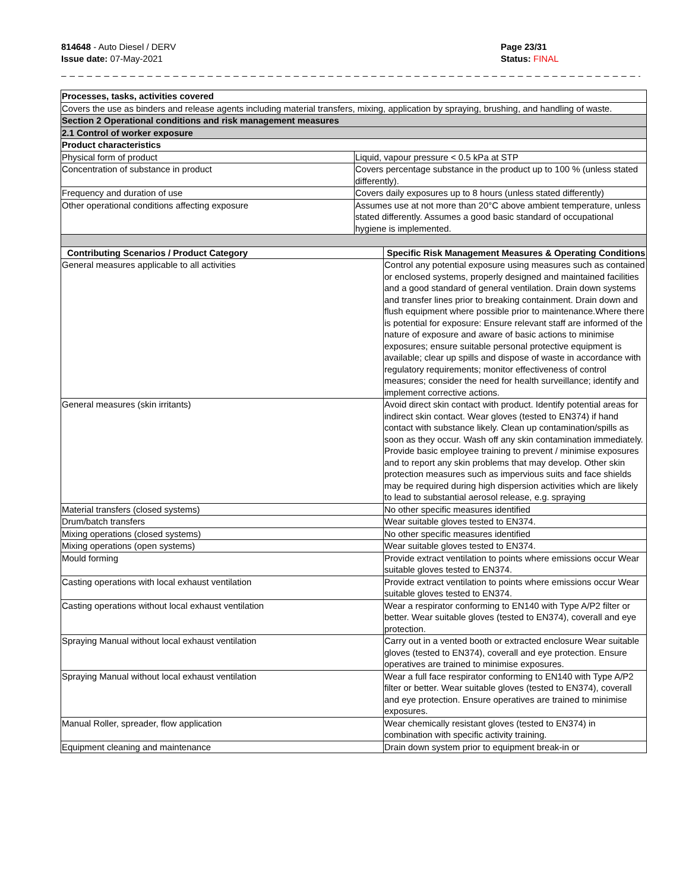814648 - Auto Diesel / DERV
Issue date: 07-May-2021
Page 23/31
Status: FINAL
_ _ _ _ _ _ _ _ _ _ _ _ _ _ _ _ _ _ _ _ _ _ _ _ _ _ _ _ _ _ _ _ _ _ _ _ _ _ _ _ _ _ _ _ _ _ _ _ _ _ _ _ _ _ _ _ _ _ _ _ _ _ _ _ _ _ _ _ _ _ _
| Processes, tasks, activities covered | | |
| Covers the use as binders and release agents including material transfers, mixing, application by spraying, brushing, and handling of waste. | | |
| Section 2 Operational conditions and risk management measures | | |
| 2.1 Control of worker exposure | | |
| Product characteristics | | |
| Physical form of product | Liquid, vapour pressure < 0.5 kPa at STP | |
| Concentration of substance in product | Covers percentage substance in the product up to 100 % (unless stated differently). | |
| Frequency and duration of use | Covers daily exposures up to 8 hours (unless stated differently) | |
| Other operational conditions affecting exposure | Assumes use at not more than 20°C above ambient temperature, unless stated differently. Assumes a good basic standard of occupational hygiene is implemented. | |
| Contributing Scenarios / Product Category | | Specific Risk Management Measures & Operating Conditions |
| General measures applicable to all activities | | Control any potential exposure using measures such as contained or enclosed systems, properly designed and maintained facilities and a good standard of general ventilation. Drain down systems and transfer lines prior to breaking containment. Drain down and flush equipment where possible prior to maintenance.Where there is potential for exposure: Ensure relevant staff are informed of the nature of exposure and aware of basic actions to minimise exposures; ensure suitable personal protective equipment is available; clear up spills and dispose of waste in accordance with regulatory requirements; monitor effectiveness of control measures; consider the need for health surveillance; identify and implement corrective actions. |
| General measures (skin irritants) | | Avoid direct skin contact with product. Identify potential areas for indirect skin contact. Wear gloves (tested to EN374) if hand contact with substance likely. Clean up contamination/spills as soon as they occur. Wash off any skin contamination immediately. Provide basic employee training to prevent / minimise exposures and to report any skin problems that may develop. Other skin protection measures such as impervious suits and face shields may be required during high dispersion activities which are likely to lead to substantial aerosol release, e.g. spraying |
| Material transfers (closed systems) | | No other specific measures identified |
| Drum/batch transfers | | Wear suitable gloves tested to EN374. |
| Mixing operations (closed systems) | | No other specific measures identified |
| Mixing operations (open systems) | | Wear suitable gloves tested to EN374. |
| Mould forming | | Provide extract ventilation to points where emissions occur Wear suitable gloves tested to EN374. |
| Casting operations with local exhaust ventilation | | Provide extract ventilation to points where emissions occur Wear suitable gloves tested to EN374. |
| Casting operations without local exhaust ventilation | | Wear a respirator conforming to EN140 with Type A/P2 filter or better. Wear suitable gloves (tested to EN374), coverall and eye protection. |
| Spraying Manual without local exhaust ventilation | | Carry out in a vented booth or extracted enclosure Wear suitable gloves (tested to EN374), coverall and eye protection. Ensure operatives are trained to minimise exposures. |
| Spraying Manual without local exhaust ventilation | | Wear a full face respirator conforming to EN140 with Type A/P2 filter or better. Wear suitable gloves (tested to EN374), coverall and eye protection. Ensure operatives are trained to minimise exposures. |
| Manual Roller, spreader, flow application | | Wear chemically resistant gloves (tested to EN374) in combination with specific activity training. |
| Equipment cleaning and maintenance | | Drain down system prior to equipment break-in or |